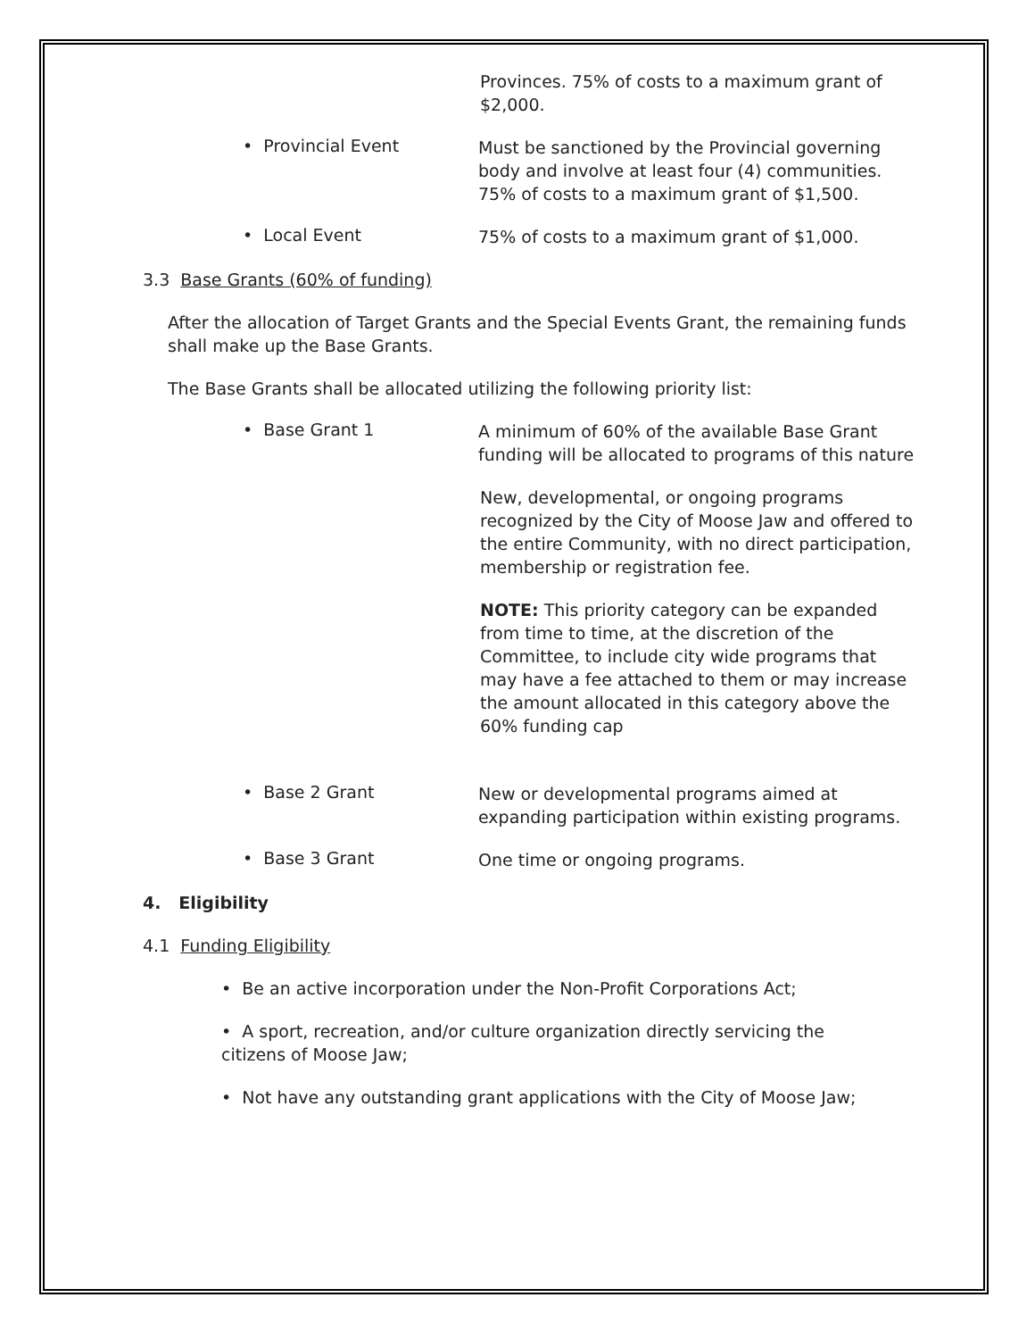Provinces. 75% of costs to a maximum grant of $2,000.
• Provincial Event
Must be sanctioned by the Provincial governing body and involve at least four (4) communities. 75% of costs to a maximum grant of $1,500.
• Local Event
75% of costs to a maximum grant of $1,000.
3.3 Base Grants (60% of funding)
After the allocation of Target Grants and the Special Events Grant, the remaining funds shall make up the Base Grants.
The Base Grants shall be allocated utilizing the following priority list:
• Base Grant 1
A minimum of 60% of the available Base Grant funding will be allocated to programs of this nature
New, developmental, or ongoing programs recognized by the City of Moose Jaw and offered to the entire Community, with no direct participation, membership or registration fee.
NOTE: This priority category can be expanded from time to time, at the discretion of the Committee, to include city wide programs that may have a fee attached to them or may increase the amount allocated in this category above the 60% funding cap
• Base 2 Grant
New or developmental programs aimed at expanding participation within existing programs.
• Base 3 Grant
One time or ongoing programs.
4. Eligibility
4.1 Funding Eligibility
• Be an active incorporation under the Non-Profit Corporations Act;
• A sport, recreation, and/or culture organization directly servicing the citizens of Moose Jaw;
• Not have any outstanding grant applications with the City of Moose Jaw;